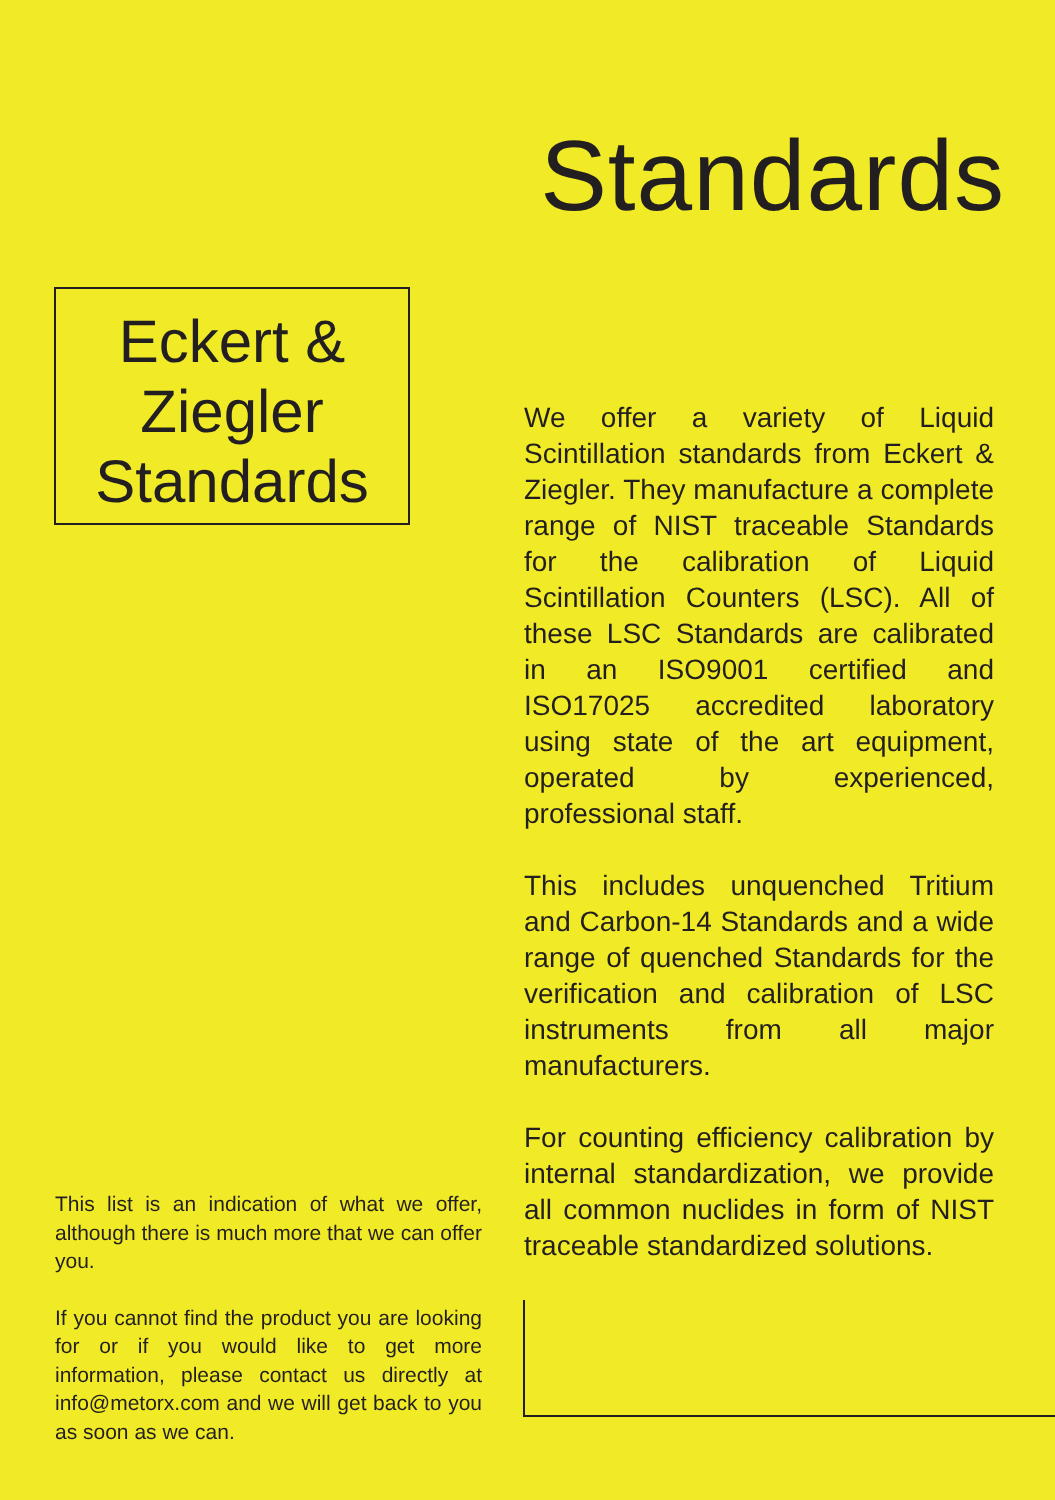Standards
Eckert &
Ziegler
Standards
We offer a variety of Liquid Scintillation standards from Eckert & Ziegler. They manufacture a complete range of NIST traceable Standards for the calibration of Liquid Scintillation Counters (LSC). All of these LSC Standards are calibrated in an ISO9001 certified and ISO17025 accredited laboratory using state of the art equipment, operated by experienced, professional staff.
This includes unquenched Tritium and Carbon-14 Standards and a wide range of quenched Standards for the verification and calibration of LSC instruments from all major manufacturers.
For counting efficiency calibration by internal standardization, we provide all common nuclides in form of NIST traceable standardized solutions.
This list is an indication of what we offer, although there is much more that we can offer you.
If you cannot find the product you are looking for or if you would like to get more information, please contact us directly at info@metorx.com and we will get back to you as soon as we can.